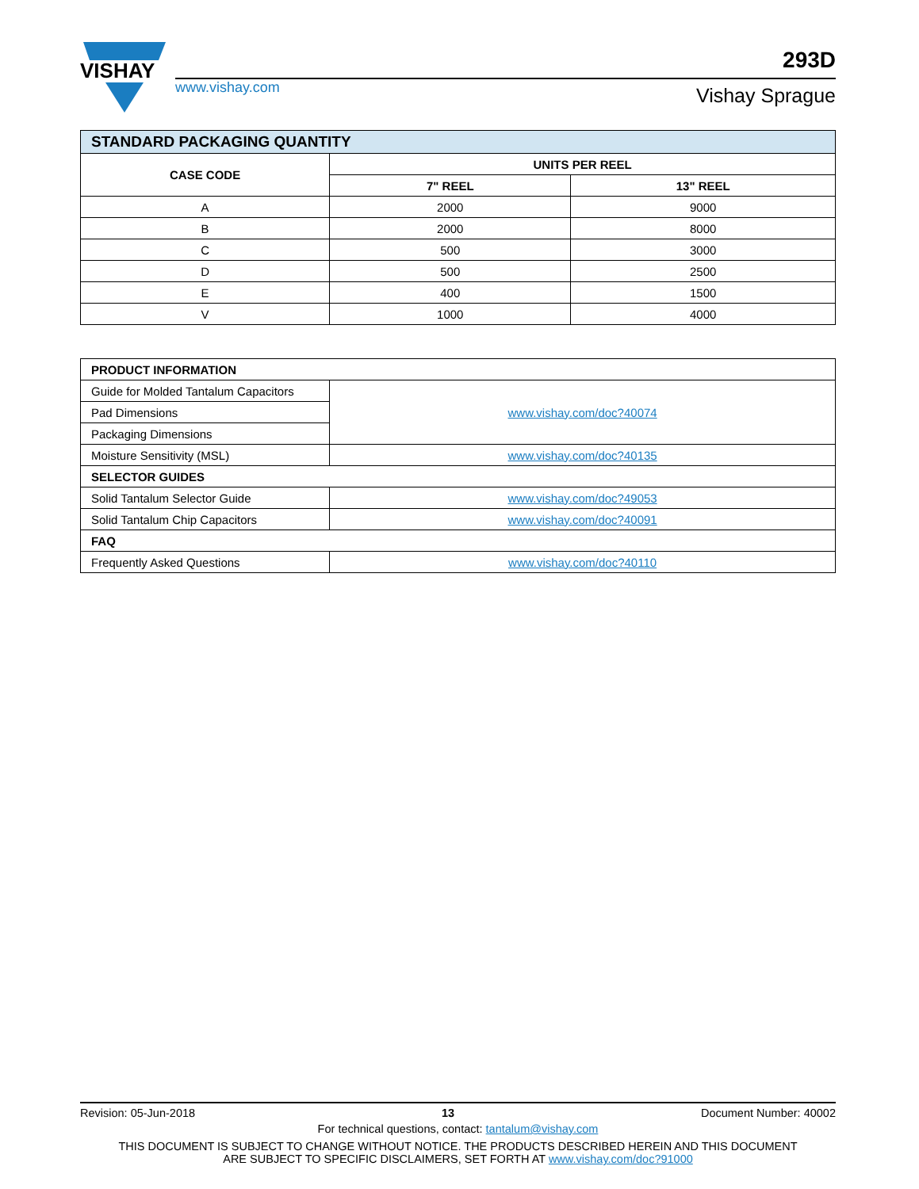VISHAY
www.vishay.com
293D
Vishay Sprague
| STANDARD PACKAGING QUANTITY | | |
| --- | --- | --- |
| CASE CODE | UNITS PER REEL | |
| | 7" REEL | 13" REEL |
| A | 2000 | 9000 |
| B | 2000 | 8000 |
| C | 500 | 3000 |
| D | 500 | 2500 |
| E | 400 | 1500 |
| V | 1000 | 4000 |
| PRODUCT INFORMATION | |
| --- | --- |
| Guide for Molded Tantalum Capacitors | www.vishay.com/doc?40074 |
| Pad Dimensions | |
| Packaging Dimensions | |
| Moisture Sensitivity (MSL) | www.vishay.com/doc?40135 |
| SELECTOR GUIDES | |
| Solid Tantalum Selector Guide | www.vishay.com/doc?49053 |
| Solid Tantalum Chip Capacitors | www.vishay.com/doc?40091 |
| FAQ | |
| Frequently Asked Questions | www.vishay.com/doc?40110 |
Revision: 05-Jun-2018 13 Document Number: 40002
For technical questions, contact: tantalum@vishay.com
THIS DOCUMENT IS SUBJECT TO CHANGE WITHOUT NOTICE. THE PRODUCTS DESCRIBED HEREIN AND THIS DOCUMENT
ARE SUBJECT TO SPECIFIC DISCLAIMERS, SET FORTH AT www.vishay.com/doc?91000